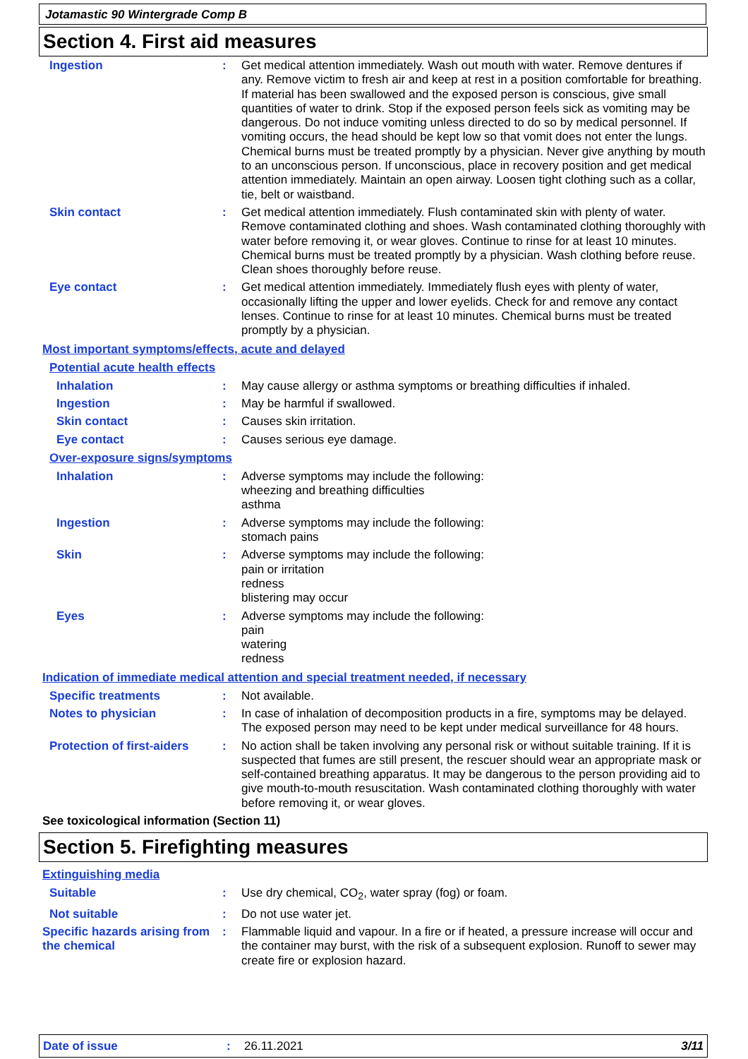Jotamastic 90 Wintergrade Comp B
Section 4. First aid measures
Ingestion : Get medical attention immediately. Wash out mouth with water. Remove dentures if any. Remove victim to fresh air and keep at rest in a position comfortable for breathing. If material has been swallowed and the exposed person is conscious, give small quantities of water to drink. Stop if the exposed person feels sick as vomiting may be dangerous. Do not induce vomiting unless directed to do so by medical personnel. If vomiting occurs, the head should be kept low so that vomit does not enter the lungs. Chemical burns must be treated promptly by a physician. Never give anything by mouth to an unconscious person. If unconscious, place in recovery position and get medical attention immediately. Maintain an open airway. Loosen tight clothing such as a collar, tie, belt or waistband.
Skin contact : Get medical attention immediately. Flush contaminated skin with plenty of water. Remove contaminated clothing and shoes. Wash contaminated clothing thoroughly with water before removing it, or wear gloves. Continue to rinse for at least 10 minutes. Chemical burns must be treated promptly by a physician. Wash clothing before reuse. Clean shoes thoroughly before reuse.
Eye contact : Get medical attention immediately. Immediately flush eyes with plenty of water, occasionally lifting the upper and lower eyelids. Check for and remove any contact lenses. Continue to rinse for at least 10 minutes. Chemical burns must be treated promptly by a physician.
Most important symptoms/effects, acute and delayed
Potential acute health effects
Inhalation : May cause allergy or asthma symptoms or breathing difficulties if inhaled.
Ingestion : May be harmful if swallowed.
Skin contact : Causes skin irritation.
Eye contact : Causes serious eye damage.
Over-exposure signs/symptoms
Inhalation : Adverse symptoms may include the following:
wheezing and breathing difficulties
asthma
Ingestion : Adverse symptoms may include the following:
stomach pains
Skin : Adverse symptoms may include the following:
pain or irritation
redness
blistering may occur
Eyes : Adverse symptoms may include the following:
pain
watering
redness
Indication of immediate medical attention and special treatment needed, if necessary
Specific treatments : Not available.
Notes to physician : In case of inhalation of decomposition products in a fire, symptoms may be delayed. The exposed person may need to be kept under medical surveillance for 48 hours.
Protection of first-aiders
: No action shall be taken involving any personal risk or without suitable training. If it is suspected that fumes are still present, the rescuer should wear an appropriate mask or self-contained breathing apparatus. It may be dangerous to the person providing aid to give mouth-to-mouth resuscitation. Wash contaminated clothing thoroughly with water before removing it, or wear gloves.
See toxicological information (Section 11)
Section 5. Firefighting measures
Extinguishing media
Suitable : Use dry chemical, CO<sub>2</sub>, water spray (fog) or foam.
Not suitable : Do not use water jet.
Specific hazards arising from the chemical
: Flammable liquid and vapour. In a fire or if heated, a pressure increase will occur and the container may burst, with the risk of a subsequent explosion. Runoff to sewer may create fire or explosion hazard.
Date of issue: 26.11.2021 3/11